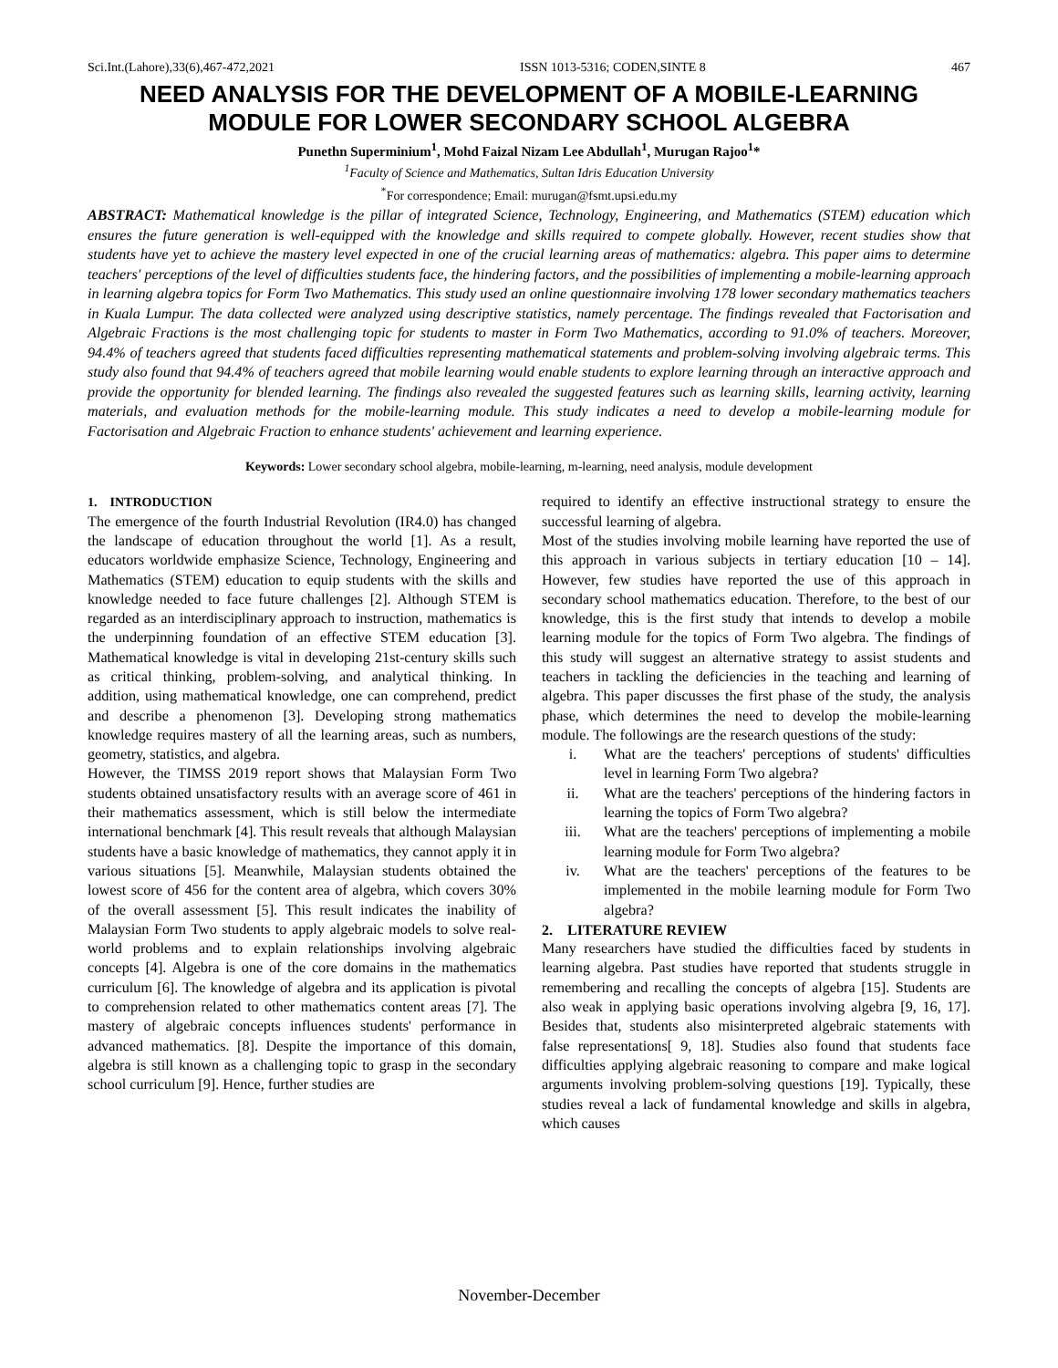Sci.Int.(Lahore),33(6),467-472,2021 ISSN 1013-5316; CODEN,SINTE 8 467
NEED ANALYSIS FOR THE DEVELOPMENT OF A MOBILE-LEARNING MODULE FOR LOWER SECONDARY SCHOOL ALGEBRA
Punethn Superminium<sup>1</sup>, Mohd Faizal Nizam Lee Abdullah<sup>1</sup>, Murugan Rajoo<sup>1</sup>*
<sup>1</sup> Faculty of Science and Mathematics, Sultan Idris Education University
<sup>*</sup> For correspondence; Email: murugan@fsmt.upsi.edu.my
ABSTRACT: Mathematical knowledge is the pillar of integrated Science, Technology, Engineering, and Mathematics (STEM) education which ensures the future generation is well-equipped with the knowledge and skills required to compete globally. However, recent studies show that students have yet to achieve the mastery level expected in one of the crucial learning areas of mathematics: algebra. This paper aims to determine teachers' perceptions of the level of difficulties students face, the hindering factors, and the possibilities of implementing a mobile-learning approach in learning algebra topics for Form Two Mathematics. This study used an online questionnaire involving 178 lower secondary mathematics teachers in Kuala Lumpur. The data collected were analyzed using descriptive statistics, namely percentage. The findings revealed that Factorisation and Algebraic Fractions is the most challenging topic for students to master in Form Two Mathematics, according to 91.0% of teachers. Moreover, 94.4% of teachers agreed that students faced difficulties representing mathematical statements and problem-solving involving algebraic terms. This study also found that 94.4% of teachers agreed that mobile learning would enable students to explore learning through an interactive approach and provide the opportunity for blended learning. The findings also revealed the suggested features such as learning skills, learning activity, learning materials, and evaluation methods for the mobile-learning module. This study indicates a need to develop a mobile-learning module for Factorisation and Algebraic Fraction to enhance students' achievement and learning experience.
Keywords: Lower secondary school algebra, mobile-learning, m-learning, need analysis, module development
1. INTRODUCTION
The emergence of the fourth Industrial Revolution (IR4.0) has changed the landscape of education throughout the world [1]. As a result, educators worldwide emphasize Science, Technology, Engineering and Mathematics (STEM) education to equip students with the skills and knowledge needed to face future challenges [2]. Although STEM is regarded as an interdisciplinary approach to instruction, mathematics is the underpinning foundation of an effective STEM education [3]. Mathematical knowledge is vital in developing 21st-century skills such as critical thinking, problem-solving, and analytical thinking. In addition, using mathematical knowledge, one can comprehend, predict and describe a phenomenon [3]. Developing strong mathematics knowledge requires mastery of all the learning areas, such as numbers, geometry, statistics, and algebra.
However, the TIMSS 2019 report shows that Malaysian Form Two students obtained unsatisfactory results with an average score of 461 in their mathematics assessment, which is still below the intermediate international benchmark [4]. This result reveals that although Malaysian students have a basic knowledge of mathematics, they cannot apply it in various situations [5]. Meanwhile, Malaysian students obtained the lowest score of 456 for the content area of algebra, which covers 30% of the overall assessment [5]. This result indicates the inability of Malaysian Form Two students to apply algebraic models to solve real-world problems and to explain relationships involving algebraic concepts [4]. Algebra is one of the core domains in the mathematics curriculum [6]. The knowledge of algebra and its application is pivotal to comprehension related to other mathematics content areas [7]. The mastery of algebraic concepts influences students' performance in advanced mathematics. [8]. Despite the importance of this domain, algebra is still known as a challenging topic to grasp in the secondary school curriculum [9]. Hence, further studies are
required to identify an effective instructional strategy to ensure the successful learning of algebra.
Most of the studies involving mobile learning have reported the use of this approach in various subjects in tertiary education [10 – 14]. However, few studies have reported the use of this approach in secondary school mathematics education. Therefore, to the best of our knowledge, this is the first study that intends to develop a mobile learning module for the topics of Form Two algebra. The findings of this study will suggest an alternative strategy to assist students and teachers in tackling the deficiencies in the teaching and learning of algebra. This paper discusses the first phase of the study, the analysis phase, which determines the need to develop the mobile-learning module. The followings are the research questions of the study:
i. What are the teachers' perceptions of students' difficulties level in learning Form Two algebra?
ii. What are the teachers' perceptions of the hindering factors in learning the topics of Form Two algebra?
iii. What are the teachers' perceptions of implementing a mobile learning module for Form Two algebra?
iv. What are the teachers' perceptions of the features to be implemented in the mobile learning module for Form Two algebra?
2. LITERATURE REVIEW
Many researchers have studied the difficulties faced by students in learning algebra. Past studies have reported that students struggle in remembering and recalling the concepts of algebra [15]. Students are also weak in applying basic operations involving algebra [9, 16, 17]. Besides that, students also misinterpreted algebraic statements with false representations[ 9, 18]. Studies also found that students face difficulties applying algebraic reasoning to compare and make logical arguments involving problem-solving questions [19]. Typically, these studies reveal a lack of fundamental knowledge and skills in algebra, which causes
November-December